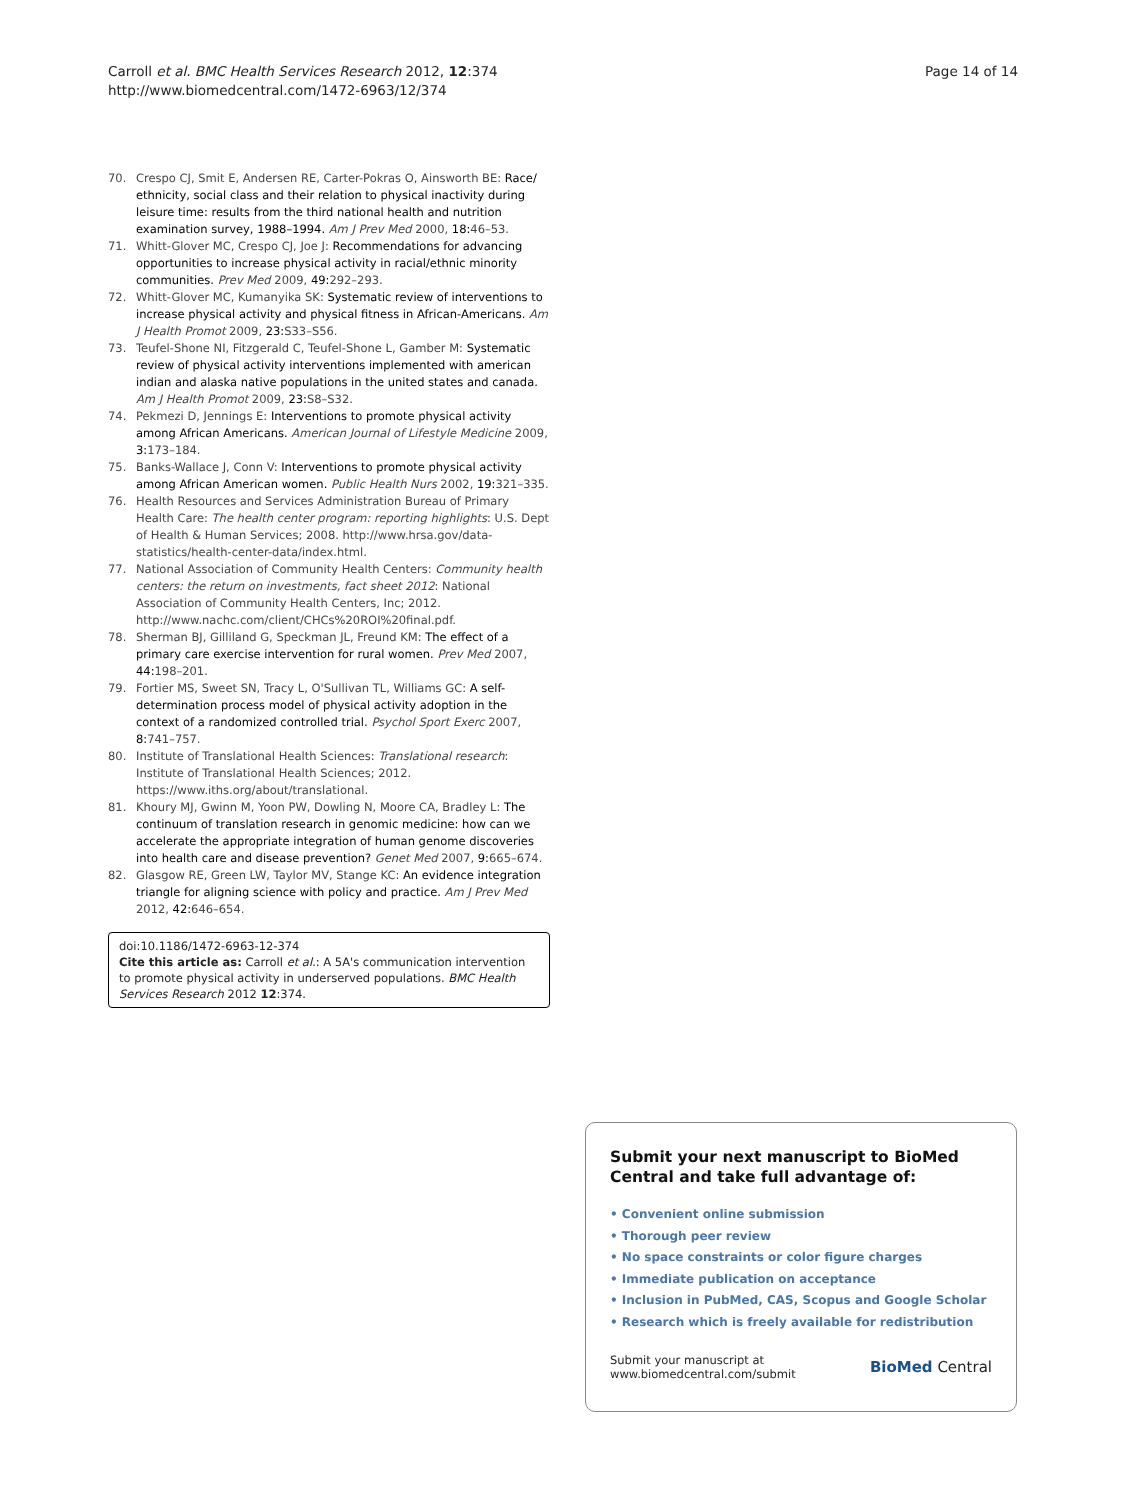Carroll et al. BMC Health Services Research 2012, 12:374
http://www.biomedcentral.com/1472-6963/12/374
Page 14 of 14
70. Crespo CJ, Smit E, Andersen RE, Carter-Pokras O, Ainsworth BE: Race/ ethnicity, social class and their relation to physical inactivity during leisure time: results from the third national health and nutrition examination survey, 1988–1994. Am J Prev Med 2000, 18: 46–53.
71. Whitt-Glover MC, Crespo CJ, Joe J: Recommendations for advancing opportunities to increase physical activity in racial/ethnic minority communities. Prev Med 2009, 49: 292–293.
72. Whitt-Glover MC, Kumanyika SK: Systematic review of interventions to increase physical activity and physical fitness in African-Americans. Am J Health Promot 2009, 23: S33–S56.
73. Teufel-Shone NI, Fitzgerald C, Teufel-Shone L, Gamber M: Systematic review of physical activity interventions implemented with american indian and alaska native populations in the united states and canada. Am J Health Promot 2009, 23: S8–S32.
74. Pekmezi D, Jennings E: Interventions to promote physical activity among African Americans. American Journal of Lifestyle Medicine 2009, 3: 173–184.
75. Banks-Wallace J, Conn V: Interventions to promote physical activity among African American women. Public Health Nurs 2002, 19: 321–335.
76. Health Resources and Services Administration Bureau of Primary Health Care: The health center program: reporting highlights: U.S. Dept of Health & Human Services; 2008. http://www.hrsa.gov/data-statistics/health-center-data/index.html.
77. National Association of Community Health Centers: Community health centers: the return on investments, fact sheet 2012: National Association of Community Health Centers, Inc; 2012. http://www.nachc.com/client/CHCs%20ROI%20final.pdf.
78. Sherman BJ, Gilliland G, Speckman JL, Freund KM: The effect of a primary care exercise intervention for rural women. Prev Med 2007, 44: 198–201.
79. Fortier MS, Sweet SN, Tracy L, O'Sullivan TL, Williams GC: A self-determination process model of physical activity adoption in the context of a randomized controlled trial. Psychol Sport Exerc 2007, 8: 741–757.
80. Institute of Translational Health Sciences: Translational research: Institute of Translational Health Sciences; 2012. https://www.iths.org/about/translational.
81. Khoury MJ, Gwinn M, Yoon PW, Dowling N, Moore CA, Bradley L: The continuum of translation research in genomic medicine: how can we accelerate the appropriate integration of human genome discoveries into health care and disease prevention? Genet Med 2007, 9: 665–674.
82. Glasgow RE, Green LW, Taylor MV, Stange KC: An evidence integration triangle for aligning science with policy and practice. Am J Prev Med 2012, 42: 646–654.
doi:10.1186/1472-6963-12-374
Cite this article as: Carroll et al.: A 5A's communication intervention to promote physical activity in underserved populations. BMC Health Services Research 2012 12:374.
Submit your next manuscript to BioMed Central and take full advantage of:
• Convenient online submission
• Thorough peer review
• No space constraints or color figure charges
• Immediate publication on acceptance
• Inclusion in PubMed, CAS, Scopus and Google Scholar
• Research which is freely available for redistribution
Submit your manuscript at
www.biomedcentral.com/submit
BioMed Central